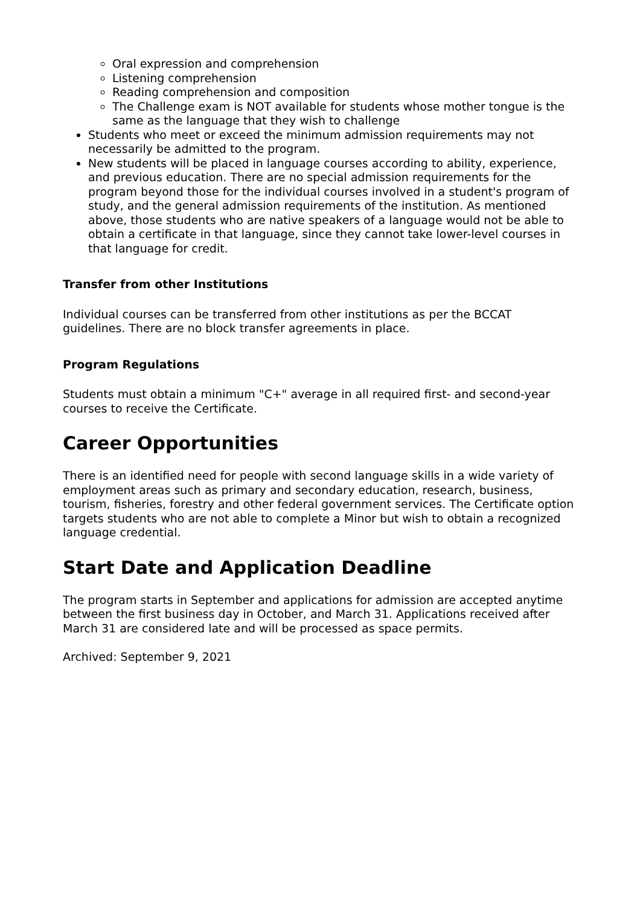Oral expression and comprehension
Listening comprehension
Reading comprehension and composition
The Challenge exam is NOT available for students whose mother tongue is the same as the language that they wish to challenge
Students who meet or exceed the minimum admission requirements may not necessarily be admitted to the program.
New students will be placed in language courses according to ability, experience, and previous education. There are no special admission requirements for the program beyond those for the individual courses involved in a student's program of study, and the general admission requirements of the institution. As mentioned above, those students who are native speakers of a language would not be able to obtain a certificate in that language, since they cannot take lower-level courses in that language for credit.
Transfer from other Institutions
Individual courses can be transferred from other institutions as per the BCCAT guidelines. There are no block transfer agreements in place.
Program Regulations
Students must obtain a minimum "C+" average in all required first- and second-year courses to receive the Certificate.
Career Opportunities
There is an identified need for people with second language skills in a wide variety of employment areas such as primary and secondary education, research, business, tourism, fisheries, forestry and other federal government services. The Certificate option targets students who are not able to complete a Minor but wish to obtain a recognized language credential.
Start Date and Application Deadline
The program starts in September and applications for admission are accepted anytime between the first business day in October, and March 31. Applications received after March 31 are considered late and will be processed as space permits.
Archived: September 9, 2021